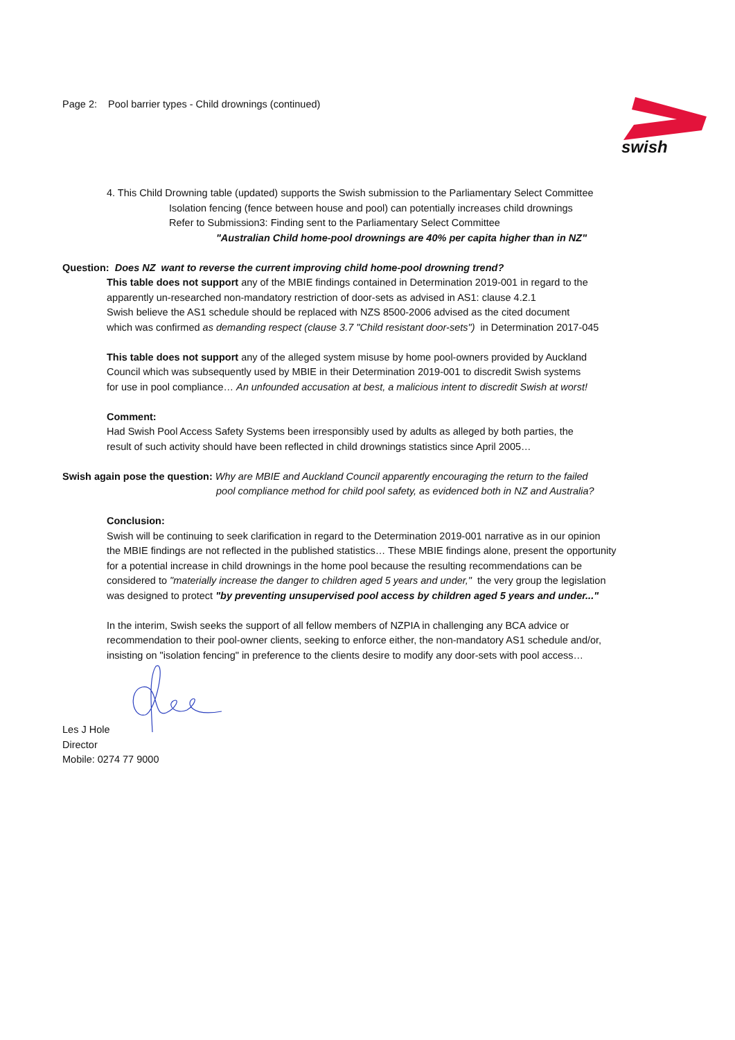Page 2: Pool barrier types - Child drownings (continued)
swish
4. This Child Drowning table (updated) supports the Swish submission to the Parliamentary Select Committee
Isolation fencing (fence between house and pool) can potentially increases child drownings
Refer to Submission3: Finding sent to the Parliamentary Select Committee
"Australian Child home-pool drownings are 40% per capita higher than in NZ"
Question: Does NZ want to reverse the current improving child home-pool drowning trend?
This table does not support any of the MBIE findings contained in Determination 2019-001 in regard to the
apparently un-researched non-mandatory restriction of door-sets as advised in AS1: clause 4.2.1
Swish believe the AS1 schedule should be replaced with NZS 8500-2006 advised as the cited document
which was confirmed as demanding respect (clause 3.7 "Child resistant door-sets") in Determination 2017-045
This table does not support any of the alleged system misuse by home pool-owners provided by Auckland
Council which was subsequently used by MBIE in their Determination 2019-001 to discredit Swish systems
for use in pool compliance… An unfounded accusation at best, a malicious intent to discredit Swish at worst!
Comment:
Had Swish Pool Access Safety Systems been irresponsibly used by adults as alleged by both parties, the
result of such activity should have been reflected in child drownings statistics since April 2005…
Swish again pose the question: Why are MBIE and Auckland Council apparently encouraging the return to the failed
pool compliance method for child pool safety, as evidenced both in NZ and Australia?
Conclusion:
Swish will be continuing to seek clarification in regard to the Determination 2019-001 narrative as in our opinion
the MBIE findings are not reflected in the published statistics… These MBIE findings alone, present the opportunity
for a potential increase in child drownings in the home pool because the resulting recommendations can be
considered to "materially increase the danger to children aged 5 years and under," the very group the legislation
was designed to protect "by preventing unsupervised pool access by children aged 5 years and under..."
In the interim, Swish seeks the support of all fellow members of NZPIA in challenging any BCA advice or
recommendation to their pool-owner clients, seeking to enforce either, the non-mandatory AS1 schedule and/or,
insisting on "isolation fencing" in preference to the clients desire to modify any door-sets with pool access…
Les J Hole
Director
Mobile: 0274 77 9000